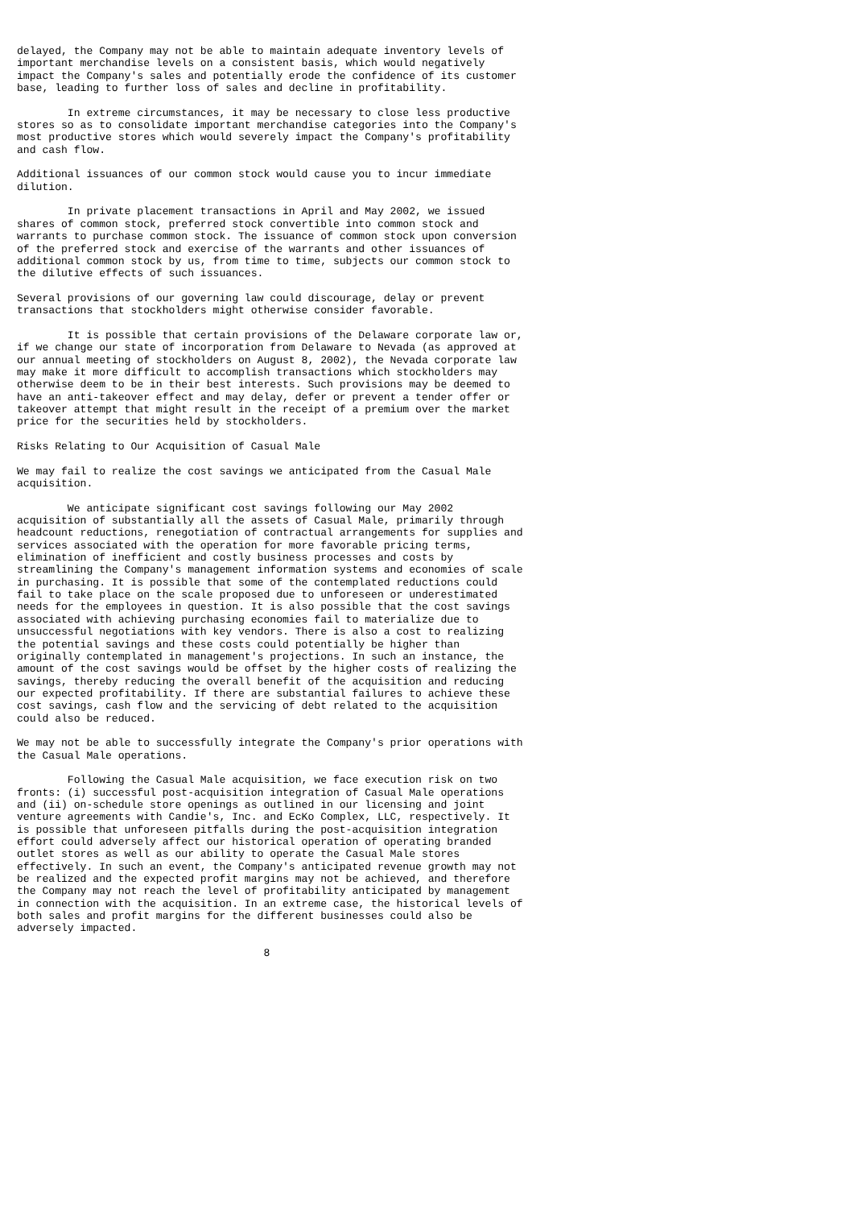delayed, the Company may not be able to maintain adequate inventory levels of
important merchandise levels on a consistent basis, which would negatively
impact the Company's sales and potentially erode the confidence of its customer
base, leading to further loss of sales and decline in profitability.

        In extreme circumstances, it may be necessary to close less productive
stores so as to consolidate important merchandise categories into the Company's
most productive stores which would severely impact the Company's profitability
and cash flow.

Additional issuances of our common stock would cause you to incur immediate
dilution.

        In private placement transactions in April and May 2002, we issued
shares of common stock, preferred stock convertible into common stock and
warrants to purchase common stock. The issuance of common stock upon conversion
of the preferred stock and exercise of the warrants and other issuances of
additional common stock by us, from time to time, subjects our common stock to
the dilutive effects of such issuances.

Several provisions of our governing law could discourage, delay or prevent
transactions that stockholders might otherwise consider favorable.

        It is possible that certain provisions of the Delaware corporate law or,
if we change our state of incorporation from Delaware to Nevada (as approved at
our annual meeting of stockholders on August 8, 2002), the Nevada corporate law
may make it more difficult to accomplish transactions which stockholders may
otherwise deem to be in their best interests. Such provisions may be deemed to
have an anti-takeover effect and may delay, defer or prevent a tender offer or
takeover attempt that might result in the receipt of a premium over the market
price for the securities held by stockholders.

Risks Relating to Our Acquisition of Casual Male

We may fail to realize the cost savings we anticipated from the Casual Male
acquisition.

        We anticipate significant cost savings following our May 2002
acquisition of substantially all the assets of Casual Male, primarily through
headcount reductions, renegotiation of contractual arrangements for supplies and
services associated with the operation for more favorable pricing terms,
elimination of inefficient and costly business processes and costs by
streamlining the Company's management information systems and economies of scale
in purchasing. It is possible that some of the contemplated reductions could
fail to take place on the scale proposed due to unforeseen or underestimated
needs for the employees in question. It is also possible that the cost savings
associated with achieving purchasing economies fail to materialize due to
unsuccessful negotiations with key vendors. There is also a cost to realizing
the potential savings and these costs could potentially be higher than
originally contemplated in management's projections. In such an instance, the
amount of the cost savings would be offset by the higher costs of realizing the
savings, thereby reducing the overall benefit of the acquisition and reducing
our expected profitability. If there are substantial failures to achieve these
cost savings, cash flow and the servicing of debt related to the acquisition
could also be reduced.

We may not be able to successfully integrate the Company's prior operations with
the Casual Male operations.

        Following the Casual Male acquisition, we face execution risk on two
fronts: (i) successful post-acquisition integration of Casual Male operations
and (ii) on-schedule store openings as outlined in our licensing and joint
venture agreements with Candie's, Inc. and EcKo Complex, LLC, respectively. It
is possible that unforeseen pitfalls during the post-acquisition integration
effort could adversely affect our historical operation of operating branded
outlet stores as well as our ability to operate the Casual Male stores
effectively. In such an event, the Company's anticipated revenue growth may not
be realized and the expected profit margins may not be achieved, and therefore
the Company may not reach the level of profitability anticipated by management
in connection with the acquisition. In an extreme case, the historical levels of
both sales and profit margins for the different businesses could also be
adversely impacted.

                                       8